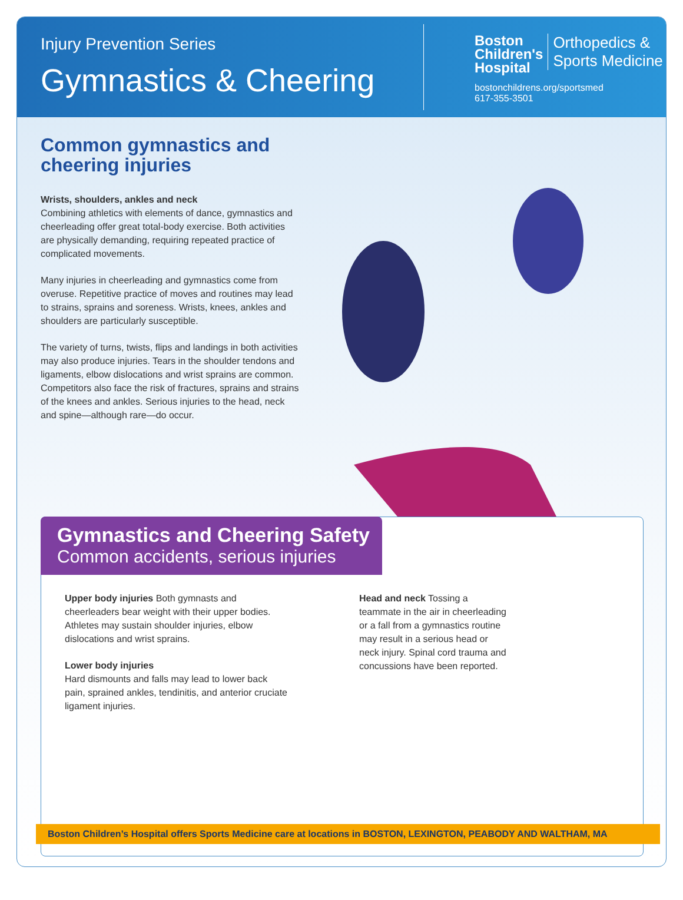Injury Prevention Series
Gymnastics & Cheering
Boston
Children's
Hospital Orthopedics &
Sports Medicine
bostonchildrens.org/sportsmed
617-355-3501
Common gymnastics and cheering injuries
Wrists, shoulders, ankles and neck
Combining athletics with elements of dance, gymnastics and cheerleading offer great total-body exercise. Both activities are physically demanding, requiring repeated practice of complicated movements.
Many injuries in cheerleading and gymnastics come from overuse. Repetitive practice of moves and routines may lead to strains, sprains and soreness. Wrists, knees, ankles and shoulders are particularly susceptible.
The variety of turns, twists, flips and landings in both activities may also produce injuries. Tears in the shoulder tendons and ligaments, elbow dislocations and wrist sprains are common. Competitors also face the risk of fractures, sprains and strains of the knees and ankles. Serious injuries to the head, neck and spine—although rare—do occur.
Gymnastics and Cheering Safety
Common accidents, serious injuries
Upper body injuries Both gymnasts and cheerleaders bear weight with their upper bodies. Athletes may sustain shoulder injuries, elbow dislocations and wrist sprains.
Lower body injuries
Hard dismounts and falls may lead to lower back pain, sprained ankles, tendinitis, and anterior cruciate ligament injuries.
Head and neck Tossing a teammate in the air in cheerleading or a fall from a gymnastics routine may result in a serious head or neck injury. Spinal cord trauma and concussions have been reported.
Boston Children’s Hospital offers Sports Medicine care at locations in BOSTON, LEXINGTON, PEABODY AND WALTHAM, MA